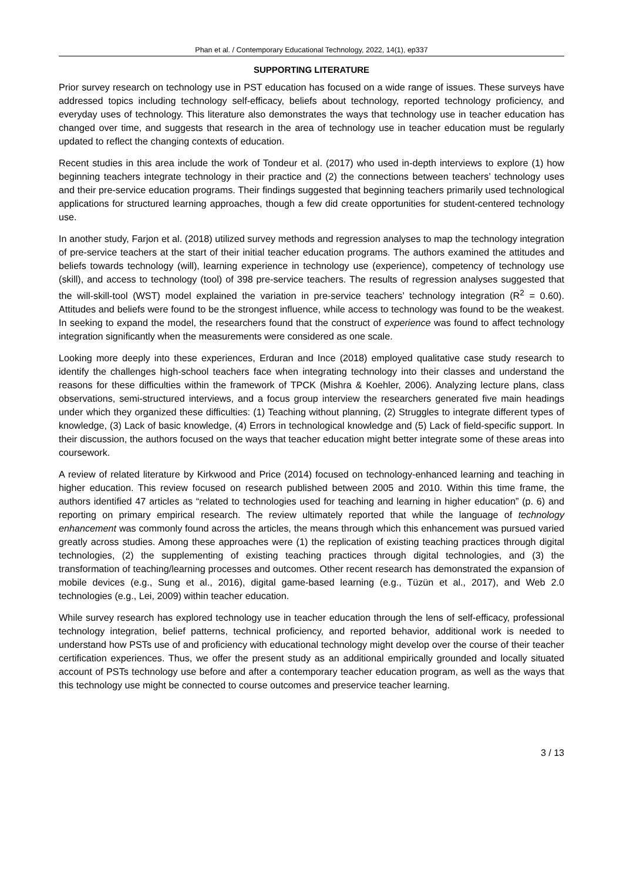Phan et al. / Contemporary Educational Technology, 2022, 14(1), ep337
SUPPORTING LITERATURE
Prior survey research on technology use in PST education has focused on a wide range of issues. These surveys have addressed topics including technology self-efficacy, beliefs about technology, reported technology proficiency, and everyday uses of technology. This literature also demonstrates the ways that technology use in teacher education has changed over time, and suggests that research in the area of technology use in teacher education must be regularly updated to reflect the changing contexts of education.
Recent studies in this area include the work of Tondeur et al. (2017) who used in-depth interviews to explore (1) how beginning teachers integrate technology in their practice and (2) the connections between teachers’ technology uses and their pre-service education programs. Their findings suggested that beginning teachers primarily used technological applications for structured learning approaches, though a few did create opportunities for student-centered technology use.
In another study, Farjon et al. (2018) utilized survey methods and regression analyses to map the technology integration of pre-service teachers at the start of their initial teacher education programs. The authors examined the attitudes and beliefs towards technology (will), learning experience in technology use (experience), competency of technology use (skill), and access to technology (tool) of 398 pre-service teachers. The results of regression analyses suggested that the will-skill-tool (WST) model explained the variation in pre-service teachers’ technology integration (R<sup>2</sup> = 0.60). Attitudes and beliefs were found to be the strongest influence, while access to technology was found to be the weakest. In seeking to expand the model, the researchers found that the construct of experience was found to affect technology integration significantly when the measurements were considered as one scale.
Looking more deeply into these experiences, Erduran and Ince (2018) employed qualitative case study research to identify the challenges high-school teachers face when integrating technology into their classes and understand the reasons for these difficulties within the framework of TPCK (Mishra & Koehler, 2006). Analyzing lecture plans, class observations, semi-structured interviews, and a focus group interview the researchers generated five main headings under which they organized these difficulties: (1) Teaching without planning, (2) Struggles to integrate different types of knowledge, (3) Lack of basic knowledge, (4) Errors in technological knowledge and (5) Lack of field-specific support. In their discussion, the authors focused on the ways that teacher education might better integrate some of these areas into coursework.
A review of related literature by Kirkwood and Price (2014) focused on technology-enhanced learning and teaching in higher education. This review focused on research published between 2005 and 2010. Within this time frame, the authors identified 47 articles as “related to technologies used for teaching and learning in higher education” (p. 6) and reporting on primary empirical research. The review ultimately reported that while the language of technology enhancement was commonly found across the articles, the means through which this enhancement was pursued varied greatly across studies. Among these approaches were (1) the replication of existing teaching practices through digital technologies, (2) the supplementing of existing teaching practices through digital technologies, and (3) the transformation of teaching/learning processes and outcomes. Other recent research has demonstrated the expansion of mobile devices (e.g., Sung et al., 2016), digital game-based learning (e.g., Tüzün et al., 2017), and Web 2.0 technologies (e.g., Lei, 2009) within teacher education.
While survey research has explored technology use in teacher education through the lens of self-efficacy, professional technology integration, belief patterns, technical proficiency, and reported behavior, additional work is needed to understand how PSTs use of and proficiency with educational technology might develop over the course of their teacher certification experiences. Thus, we offer the present study as an additional empirically grounded and locally situated account of PSTs technology use before and after a contemporary teacher education program, as well as the ways that this technology use might be connected to course outcomes and preservice teacher learning.
3 / 13